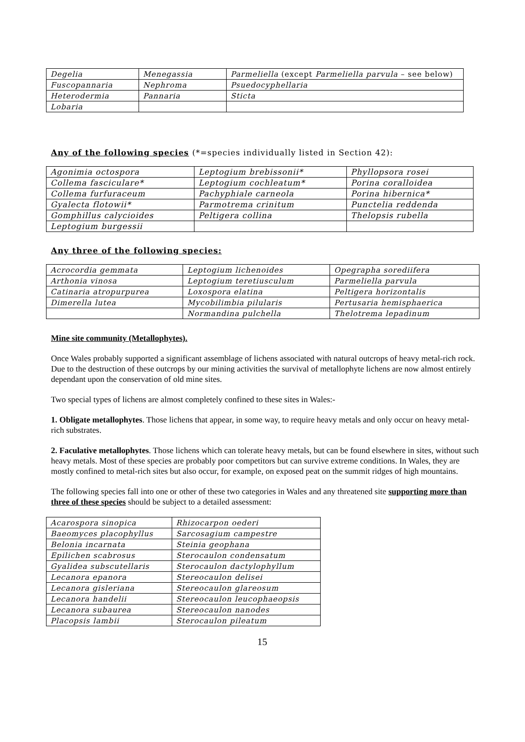| Degelia | Menegassia | Parmeliella (except Parmeliella parvula – see below) |
| Fuscopannaria | Nephroma | Psuedocyphellaria |
| Heterodermia | Pannaria | Sticta |
| Lobaria | | |
Any of the following species (*=species individually listed in Section 42):
| Agonimia octospora | Leptogium brebissonii* | Phyllopsora rosei |
| Collema fasciculare* | Leptogium cochleatum* | Porina coralloidea |
| Collema furfuraceum | Pachyphiale carneola | Porina hibernica* |
| Gyalecta flotowii* | Parmotrema crinitum | Punctelia reddenda |
| Gomphillus calycioides | Peltigera collina | Thelopsis rubella |
| Leptogium burgessii | | |
Any three of the following species:
| Acrocordia gemmata | Leptogium lichenoides | Opegrapha sorediifera |
| Arthonia vinosa | Leptogium teretiusculum | Parmeliella parvula |
| Catinaria atropurpurea | Loxospora elatina | Peltigera horizontalis |
| Dimerella lutea | Mycobilimbia pilularis | Pertusaria hemisphaerica |
| | Normandina pulchella | Thelotrema lepadinum |
Mine site community (Metallophytes).
Once Wales probably supported a significant assemblage of lichens associated with natural outcrops of heavy metal-rich rock. Due to the destruction of these outcrops by our mining activities the survival of metallophyte lichens are now almost entirely dependant upon the conservation of old mine sites.
Two special types of lichens are almost completely confined to these sites in Wales:-
1. Obligate metallophytes. Those lichens that appear, in some way, to require heavy metals and only occur on heavy metal-rich substrates.
2. Faculative metallophytes. Those lichens which can tolerate heavy metals, but can be found elsewhere in sites, without such heavy metals. Most of these species are probably poor competitors but can survive extreme conditions. In Wales, they are mostly confined to metal-rich sites but also occur, for example, on exposed peat on the summit ridges of high mountains.
The following species fall into one or other of these two categories in Wales and any threatened site supporting more than three of these species should be subject to a detailed assessment:
| Acarospora sinopica | Rhizocarpon oederi |
| Baeomyces placophyllus | Sarcosagium campestre |
| Belonia incarnata | Steinia geophana |
| Epilichen scabrosus | Sterocaulon condensatum |
| Gyalidea subscutellaris | Sterocaulon dactylophyllum |
| Lecanora epanora | Stereocaulon delisei |
| Lecanora gisleriana | Stereocaulon glareosum |
| Lecanora handelii | Stereocaulon leucophaeopsis |
| Lecanora subaurea | Stereocaulon nanodes |
| Placopsis lambii | Sterocaulon pileatum |
15